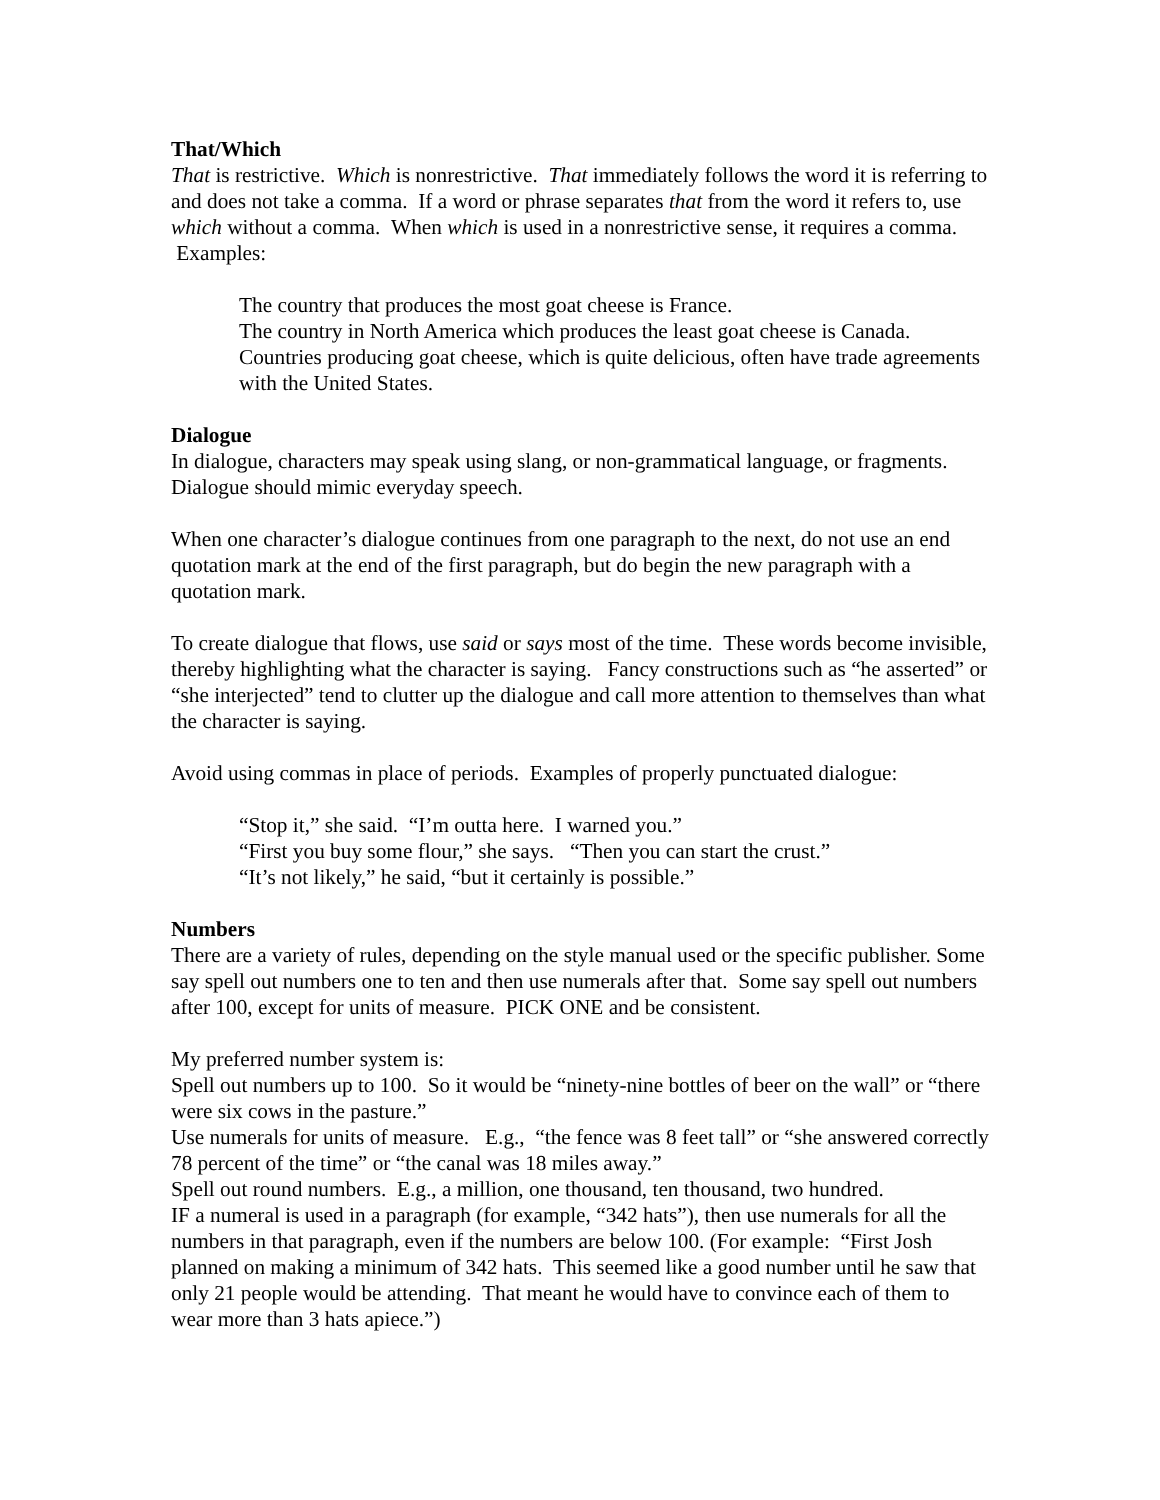That/Which
That is restrictive. Which is nonrestrictive. That immediately follows the word it is referring to and does not take a comma. If a word or phrase separates that from the word it refers to, use which without a comma. When which is used in a nonrestrictive sense, it requires a comma. Examples:
The country that produces the most goat cheese is France.
The country in North America which produces the least goat cheese is Canada.
Countries producing goat cheese, which is quite delicious, often have trade agreements with the United States.
Dialogue
In dialogue, characters may speak using slang, or non-grammatical language, or fragments. Dialogue should mimic everyday speech.
When one character’s dialogue continues from one paragraph to the next, do not use an end quotation mark at the end of the first paragraph, but do begin the new paragraph with a quotation mark.
To create dialogue that flows, use said or says most of the time. These words become invisible, thereby highlighting what the character is saying. Fancy constructions such as “he asserted” or “she interjected” tend to clutter up the dialogue and call more attention to themselves than what the character is saying.
Avoid using commas in place of periods. Examples of properly punctuated dialogue:
“Stop it,” she said. “I’m outta here. I warned you.”
“First you buy some flour,” she says. “Then you can start the crust.”
“It’s not likely,” he said, “but it certainly is possible.”
Numbers
There are a variety of rules, depending on the style manual used or the specific publisher. Some say spell out numbers one to ten and then use numerals after that. Some say spell out numbers after 100, except for units of measure. PICK ONE and be consistent.
My preferred number system is:
Spell out numbers up to 100. So it would be “ninety-nine bottles of beer on the wall” or “there were six cows in the pasture.”
Use numerals for units of measure. E.g., “the fence was 8 feet tall” or “she answered correctly 78 percent of the time” or “the canal was 18 miles away.”
Spell out round numbers. E.g., a million, one thousand, ten thousand, two hundred.
IF a numeral is used in a paragraph (for example, “342 hats”), then use numerals for all the numbers in that paragraph, even if the numbers are below 100. (For example: “First Josh planned on making a minimum of 342 hats. This seemed like a good number until he saw that only 21 people would be attending. That meant he would have to convince each of them to wear more than 3 hats apiece.”)